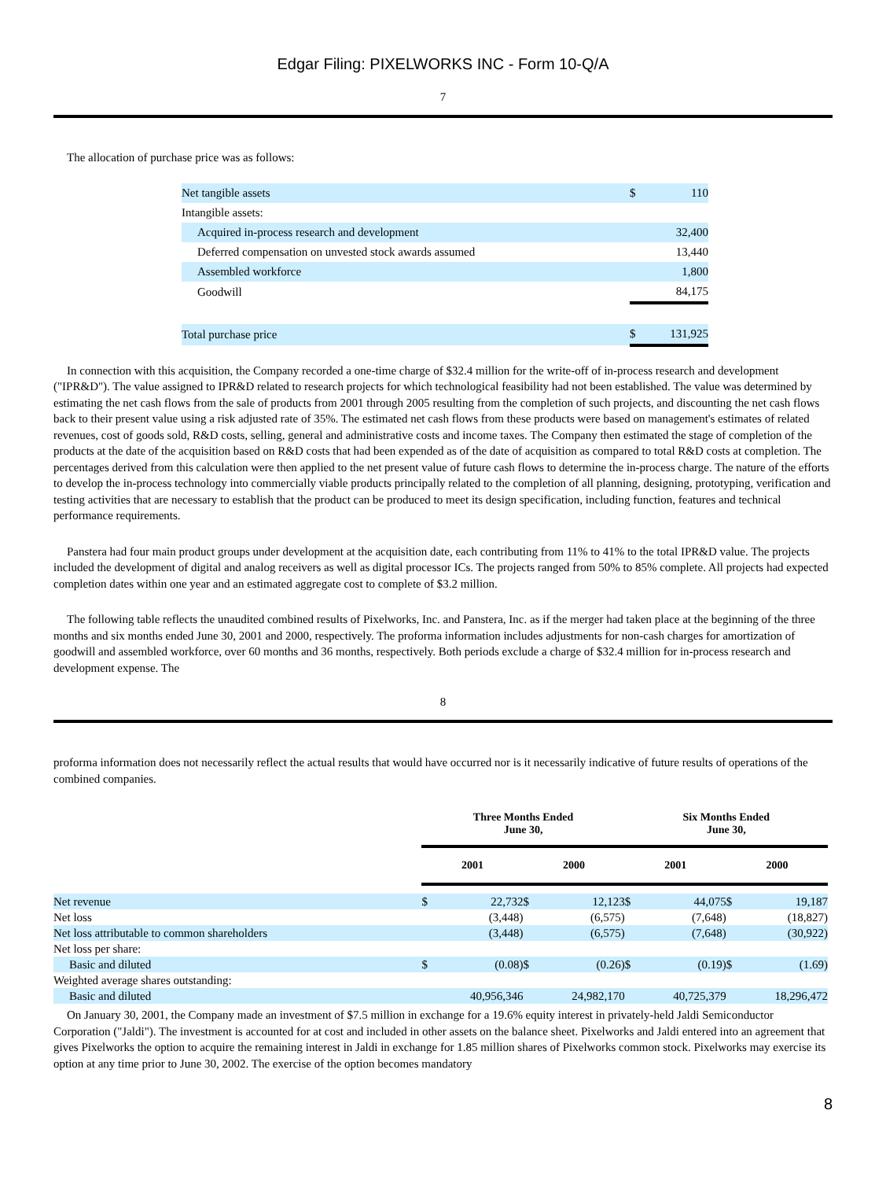Edgar Filing: PIXELWORKS INC - Form 10-Q/A
7
The allocation of purchase price was as follows:
| Net tangible assets | $ | 110 |
| Intangible assets: | | |
| Acquired in-process research and development | | 32,400 |
| Deferred compensation on unvested stock awards assumed | | 13,440 |
| Assembled workforce | | 1,800 |
| Goodwill | | 84,175 |
| Total purchase price | $ | 131,925 |
In connection with this acquisition, the Company recorded a one-time charge of $32.4 million for the write-off of in-process research and development ("IPR&D"). The value assigned to IPR&D related to research projects for which technological feasibility had not been established. The value was determined by estimating the net cash flows from the sale of products from 2001 through 2005 resulting from the completion of such projects, and discounting the net cash flows back to their present value using a risk adjusted rate of 35%. The estimated net cash flows from these products were based on management's estimates of related revenues, cost of goods sold, R&D costs, selling, general and administrative costs and income taxes. The Company then estimated the stage of completion of the products at the date of the acquisition based on R&D costs that had been expended as of the date of acquisition as compared to total R&D costs at completion. The percentages derived from this calculation were then applied to the net present value of future cash flows to determine the in-process charge. The nature of the efforts to develop the in-process technology into commercially viable products principally related to the completion of all planning, designing, prototyping, verification and testing activities that are necessary to establish that the product can be produced to meet its design specification, including function, features and technical performance requirements.
Panstera had four main product groups under development at the acquisition date, each contributing from 11% to 41% to the total IPR&D value. The projects included the development of digital and analog receivers as well as digital processor ICs. The projects ranged from 50% to 85% complete. All projects had expected completion dates within one year and an estimated aggregate cost to complete of $3.2 million.
The following table reflects the unaudited combined results of Pixelworks, Inc. and Panstera, Inc. as if the merger had taken place at the beginning of the three months and six months ended June 30, 2001 and 2000, respectively. The proforma information includes adjustments for non-cash charges for amortization of goodwill and assembled workforce, over 60 months and 36 months, respectively. Both periods exclude a charge of $32.4 million for in-process research and development expense. The
8
proforma information does not necessarily reflect the actual results that would have occurred nor is it necessarily indicative of future results of operations of the combined companies.
| | Three Months Ended June 30, | | | | Six Months Ended June 30, | | | |
| --- | --- | --- | --- | --- | --- | --- | --- | --- |
| | 2001 | | 2000 | | 2001 | | 2000 | |
| Net revenue | $ | 22,732 | $ | 12,123 | $ | 44,075 | $ | 19,187 |
| Net loss | | (3,448) | | (6,575) | | (7,648) | | (18,827) |
| Net loss attributable to common shareholders | | (3,448) | | (6,575) | | (7,648) | | (30,922) |
| Net loss per share: | | | | | | | | |
| Basic and diluted | $ | (0.08) | $ | (0.26) | $ | (0.19) | $ | (1.69) |
| Weighted average shares outstanding: | | | | | | | | |
| Basic and diluted | | 40,956,346 | | 24,982,170 | | 40,725,379 | | 18,296,472 |
On January 30, 2001, the Company made an investment of $7.5 million in exchange for a 19.6% equity interest in privately-held Jaldi Semiconductor Corporation ("Jaldi"). The investment is accounted for at cost and included in other assets on the balance sheet. Pixelworks and Jaldi entered into an agreement that gives Pixelworks the option to acquire the remaining interest in Jaldi in exchange for 1.85 million shares of Pixelworks common stock. Pixelworks may exercise its option at any time prior to June 30, 2002. The exercise of the option becomes mandatory
8